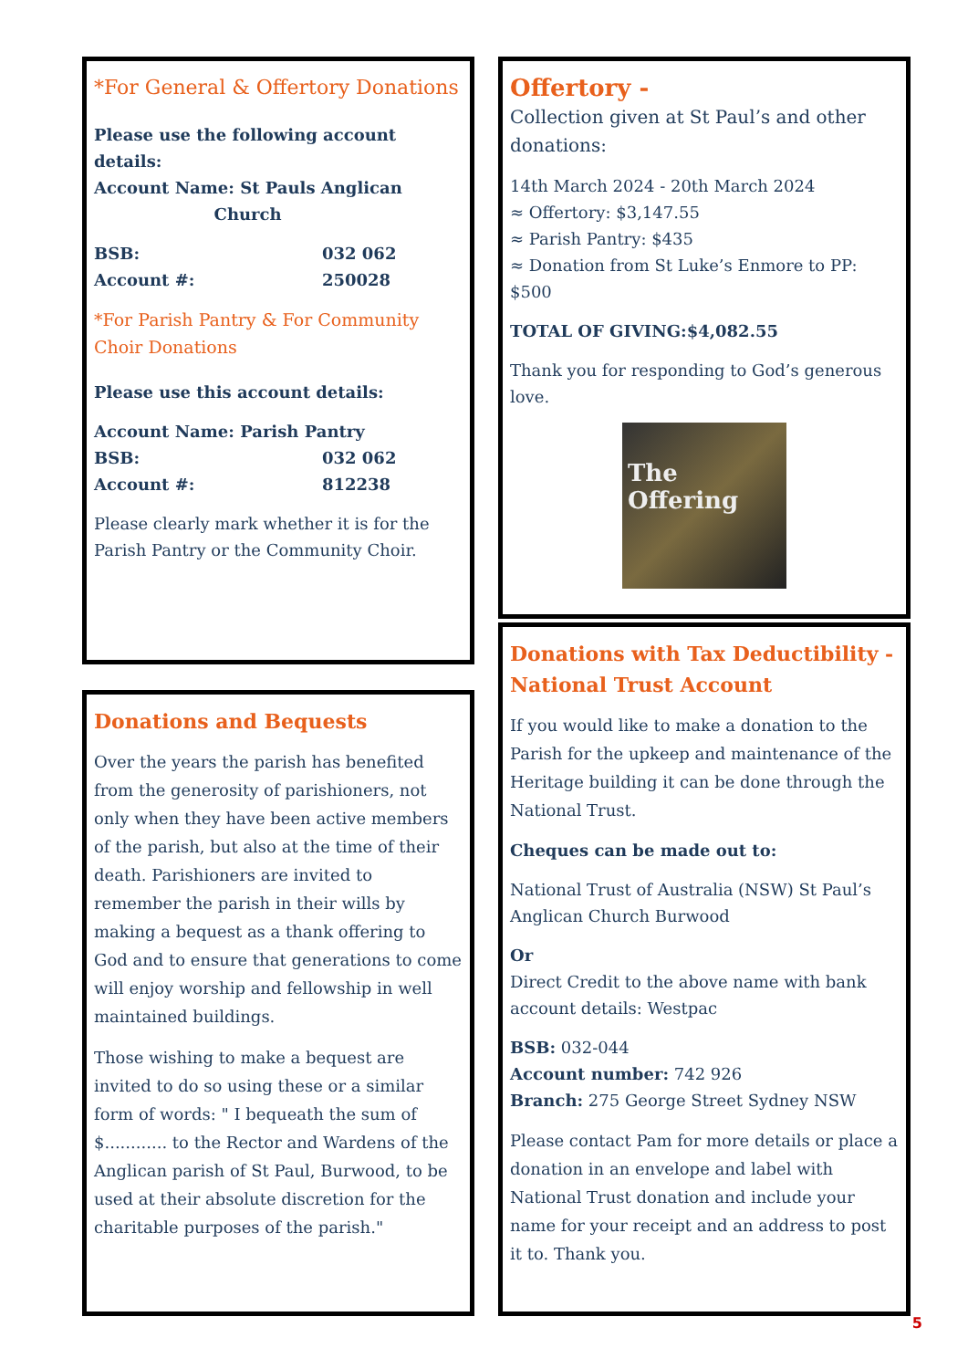*For General & Offertory Donations
Please use the following account details:
Account Name: St Pauls Anglican
Church
BSB: 032 062
Account #: 250028
*For Parish Pantry & For Community Choir Donations
Please use this account details:
Account Name: Parish Pantry
BSB: 032 062
Account #: 812238
Please clearly mark whether it is for the Parish Pantry or the Community Choir.
Donations and Bequests
Over the years the parish has benefited from the generosity of parishioners, not only when they have been active members of the parish, but also at the time of their death. Parishioners are invited to remember the parish in their wills by making a bequest as a thank offering to God and to ensure that generations to come will enjoy worship and fellowship in well maintained buildings.
Those wishing to make a bequest are invited to do so using these or a similar form of words: " I bequeath the sum of $............ to the Rector and Wardens of the Anglican parish of St Paul, Burwood, to be used at their absolute discretion for the charitable purposes of the parish."
Offertory -
Collection given at St Paul’s and other donations:
14th March 2024 - 20th March 2024
≈ Offertory: $3,147.55
≈ Parish Pantry: $435
≈ Donation from St Luke’s Enmore to PP: $500
TOTAL OF GIVING:$4,082.55
Thank you for responding to God’s generous love.
The
Offering
Donations with Tax Deductibility - National Trust Account
If you would like to make a donation to the Parish for the upkeep and maintenance of the Heritage building it can be done through the National Trust.
Cheques can be made out to:
National Trust of Australia (NSW) St Paul’s Anglican Church Burwood
Or
Direct Credit to the above name with bank account details: Westpac
BSB: 032-044
Account number: 742 926
Branch: 275 George Street Sydney NSW
Please contact Pam for more details or place a donation in an envelope and label with National Trust donation and include your name for your receipt and an address to post it to. Thank you.
5